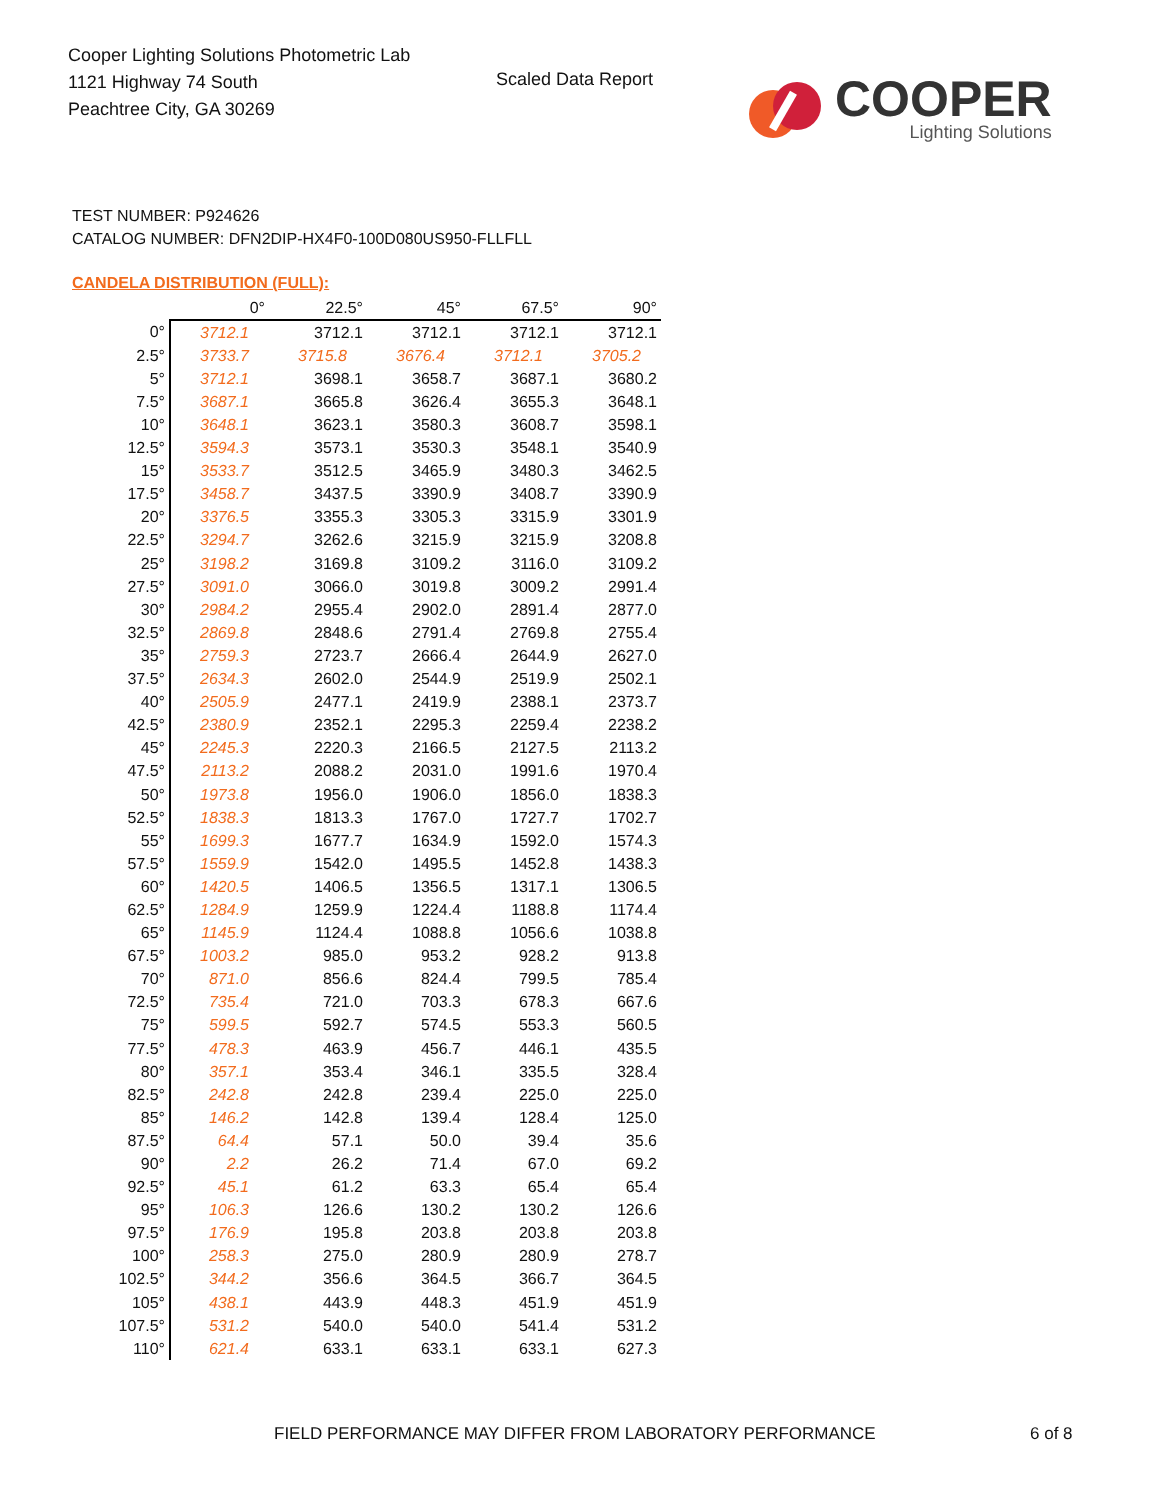Cooper Lighting Solutions Photometric Lab
1121 Highway 74 South
Peachtree City, GA 30269
Scaled Data Report
COOPER
Lighting Solutions
TEST NUMBER: P924626
CATALOG NUMBER: DFN2DIP-HX4F0-100D080US950-FLLFLL
CANDELA DISTRIBUTION (FULL):
| | 0° | 22.5° | 45° | 67.5° | 90° |
| --- | --- | --- | --- | --- | --- |
| 0° | 3712.1 | 3712.1 | 3712.1 | 3712.1 | 3712.1 |
| 2.5° | 3733.7 | 3715.8 | 3676.4 | 3712.1 | 3705.2 |
| 5° | 3712.1 | 3698.1 | 3658.7 | 3687.1 | 3680.2 |
| 7.5° | 3687.1 | 3665.8 | 3626.4 | 3655.3 | 3648.1 |
| 10° | 3648.1 | 3623.1 | 3580.3 | 3608.7 | 3598.1 |
| 12.5° | 3594.3 | 3573.1 | 3530.3 | 3548.1 | 3540.9 |
| 15° | 3533.7 | 3512.5 | 3465.9 | 3480.3 | 3462.5 |
| 17.5° | 3458.7 | 3437.5 | 3390.9 | 3408.7 | 3390.9 |
| 20° | 3376.5 | 3355.3 | 3305.3 | 3315.9 | 3301.9 |
| 22.5° | 3294.7 | 3262.6 | 3215.9 | 3215.9 | 3208.8 |
| 25° | 3198.2 | 3169.8 | 3109.2 | 3116.0 | 3109.2 |
| 27.5° | 3091.0 | 3066.0 | 3019.8 | 3009.2 | 2991.4 |
| 30° | 2984.2 | 2955.4 | 2902.0 | 2891.4 | 2877.0 |
| 32.5° | 2869.8 | 2848.6 | 2791.4 | 2769.8 | 2755.4 |
| 35° | 2759.3 | 2723.7 | 2666.4 | 2644.9 | 2627.0 |
| 37.5° | 2634.3 | 2602.0 | 2544.9 | 2519.9 | 2502.1 |
| 40° | 2505.9 | 2477.1 | 2419.9 | 2388.1 | 2373.7 |
| 42.5° | 2380.9 | 2352.1 | 2295.3 | 2259.4 | 2238.2 |
| 45° | 2245.3 | 2220.3 | 2166.5 | 2127.5 | 2113.2 |
| 47.5° | 2113.2 | 2088.2 | 2031.0 | 1991.6 | 1970.4 |
| 50° | 1973.8 | 1956.0 | 1906.0 | 1856.0 | 1838.3 |
| 52.5° | 1838.3 | 1813.3 | 1767.0 | 1727.7 | 1702.7 |
| 55° | 1699.3 | 1677.7 | 1634.9 | 1592.0 | 1574.3 |
| 57.5° | 1559.9 | 1542.0 | 1495.5 | 1452.8 | 1438.3 |
| 60° | 1420.5 | 1406.5 | 1356.5 | 1317.1 | 1306.5 |
| 62.5° | 1284.9 | 1259.9 | 1224.4 | 1188.8 | 1174.4 |
| 65° | 1145.9 | 1124.4 | 1088.8 | 1056.6 | 1038.8 |
| 67.5° | 1003.2 | 985.0 | 953.2 | 928.2 | 913.8 |
| 70° | 871.0 | 856.6 | 824.4 | 799.5 | 785.4 |
| 72.5° | 735.4 | 721.0 | 703.3 | 678.3 | 667.6 |
| 75° | 599.5 | 592.7 | 574.5 | 553.3 | 560.5 |
| 77.5° | 478.3 | 463.9 | 456.7 | 446.1 | 435.5 |
| 80° | 357.1 | 353.4 | 346.1 | 335.5 | 328.4 |
| 82.5° | 242.8 | 242.8 | 239.4 | 225.0 | 225.0 |
| 85° | 146.2 | 142.8 | 139.4 | 128.4 | 125.0 |
| 87.5° | 64.4 | 57.1 | 50.0 | 39.4 | 35.6 |
| 90° | 2.2 | 26.2 | 71.4 | 67.0 | 69.2 |
| 92.5° | 45.1 | 61.2 | 63.3 | 65.4 | 65.4 |
| 95° | 106.3 | 126.6 | 130.2 | 130.2 | 126.6 |
| 97.5° | 176.9 | 195.8 | 203.8 | 203.8 | 203.8 |
| 100° | 258.3 | 275.0 | 280.9 | 280.9 | 278.7 |
| 102.5° | 344.2 | 356.6 | 364.5 | 366.7 | 364.5 |
| 105° | 438.1 | 443.9 | 448.3 | 451.9 | 451.9 |
| 107.5° | 531.2 | 540.0 | 540.0 | 541.4 | 531.2 |
| 110° | 621.4 | 633.1 | 633.1 | 633.1 | 627.3 |
FIELD PERFORMANCE MAY DIFFER FROM LABORATORY PERFORMANCE
6 of 8